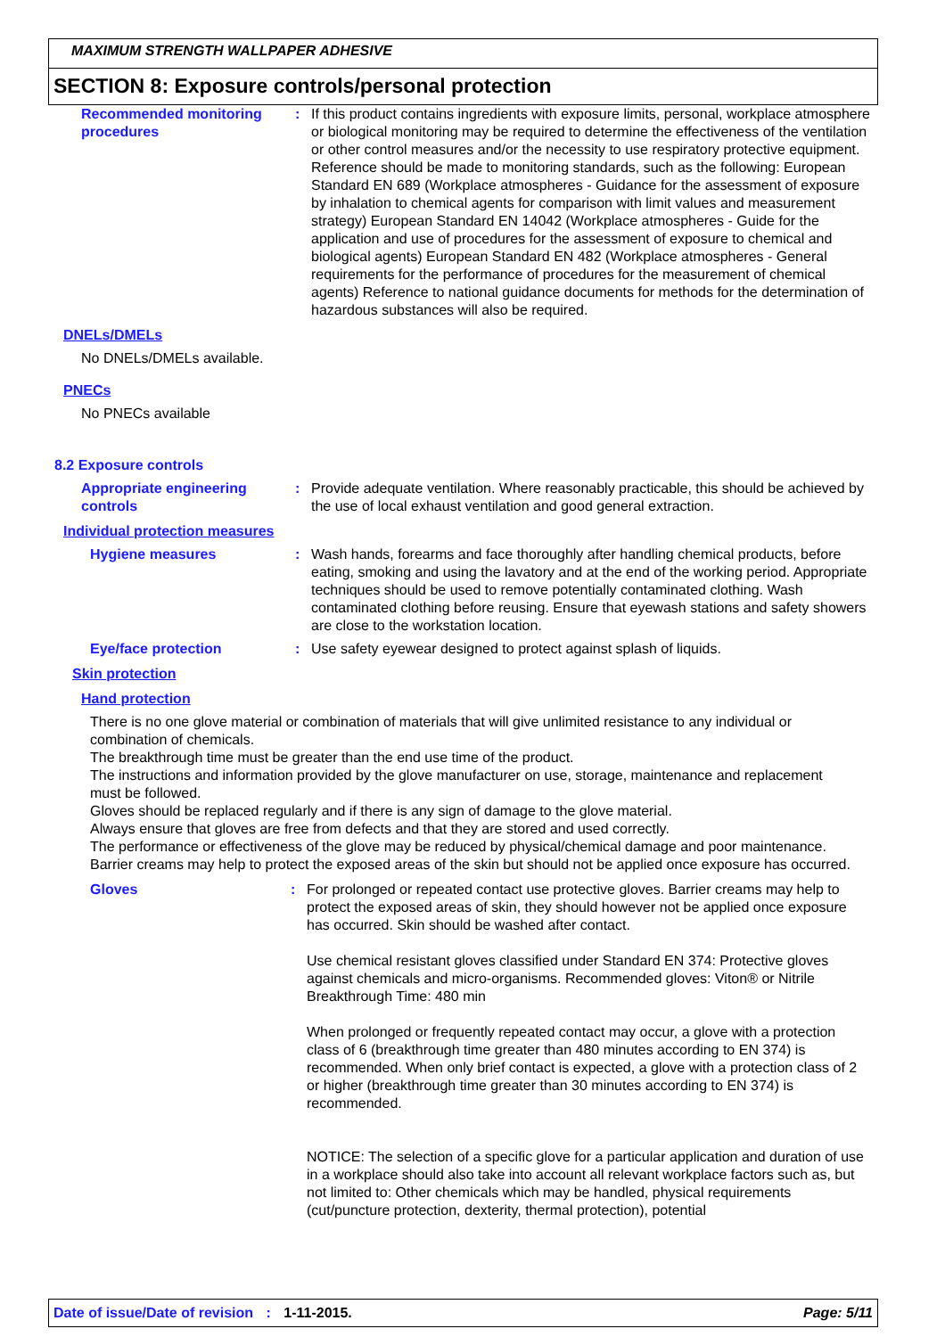MAXIMUM STRENGTH WALLPAPER ADHESIVE
SECTION 8: Exposure controls/personal protection
Recommended monitoring procedures
: If this product contains ingredients with exposure limits, personal, workplace atmosphere or biological monitoring may be required to determine the effectiveness of the ventilation or other control measures and/or the necessity to use respiratory protective equipment. Reference should be made to monitoring standards, such as the following: European Standard EN 689 (Workplace atmospheres - Guidance for the assessment of exposure by inhalation to chemical agents for comparison with limit values and measurement strategy) European Standard EN 14042 (Workplace atmospheres - Guide for the application and use of procedures for the assessment of exposure to chemical and biological agents) European Standard EN 482 (Workplace atmospheres - General requirements for the performance of procedures for the measurement of chemical agents) Reference to national guidance documents for methods for the determination of hazardous substances will also be required.
DNELs/DMELs
No DNELs/DMELs available.
PNECs
No PNECs available
8.2 Exposure controls
Appropriate engineering controls
: Provide adequate ventilation. Where reasonably practicable, this should be achieved by the use of local exhaust ventilation and good general extraction.
Individual protection measures
Hygiene measures : Wash hands, forearms and face thoroughly after handling chemical products, before eating, smoking and using the lavatory and at the end of the working period. Appropriate techniques should be used to remove potentially contaminated clothing. Wash contaminated clothing before reusing. Ensure that eyewash stations and safety showers are close to the workstation location.
Eye/face protection : Use safety eyewear designed to protect against splash of liquids.
Skin protection
Hand protection
There is no one glove material or combination of materials that will give unlimited resistance to any individual or combination of chemicals.
The breakthrough time must be greater than the end use time of the product.
The instructions and information provided by the glove manufacturer on use, storage, maintenance and replacement must be followed.
Gloves should be replaced regularly and if there is any sign of damage to the glove material.
Always ensure that gloves are free from defects and that they are stored and used correctly.
The performance or effectiveness of the glove may be reduced by physical/chemical damage and poor maintenance.
Barrier creams may help to protect the exposed areas of the skin but should not be applied once exposure has occurred.
Gloves : For prolonged or repeated contact use protective gloves. Barrier creams may help to protect the exposed areas of skin, they should however not be applied once exposure has occurred. Skin should be washed after contact.
Use chemical resistant gloves classified under Standard EN 374: Protective gloves against chemicals and micro-organisms. Recommended gloves: Viton® or Nitrile
Breakthrough Time: 480 min
When prolonged or frequently repeated contact may occur, a glove with a protection class of 6 (breakthrough time greater than 480 minutes according to EN 374) is recommended. When only brief contact is expected, a glove with a protection class of 2 or higher (breakthrough time greater than 30 minutes according to EN 374) is recommended.
NOTICE: The selection of a specific glove for a particular application and duration of use in a workplace should also take into account all relevant workplace factors such as, but not limited to: Other chemicals which may be handled, physical requirements (cut/puncture protection, dexterity, thermal protection), potential
Date of issue/Date of revision : 1-11-2015.
Page: 5/11